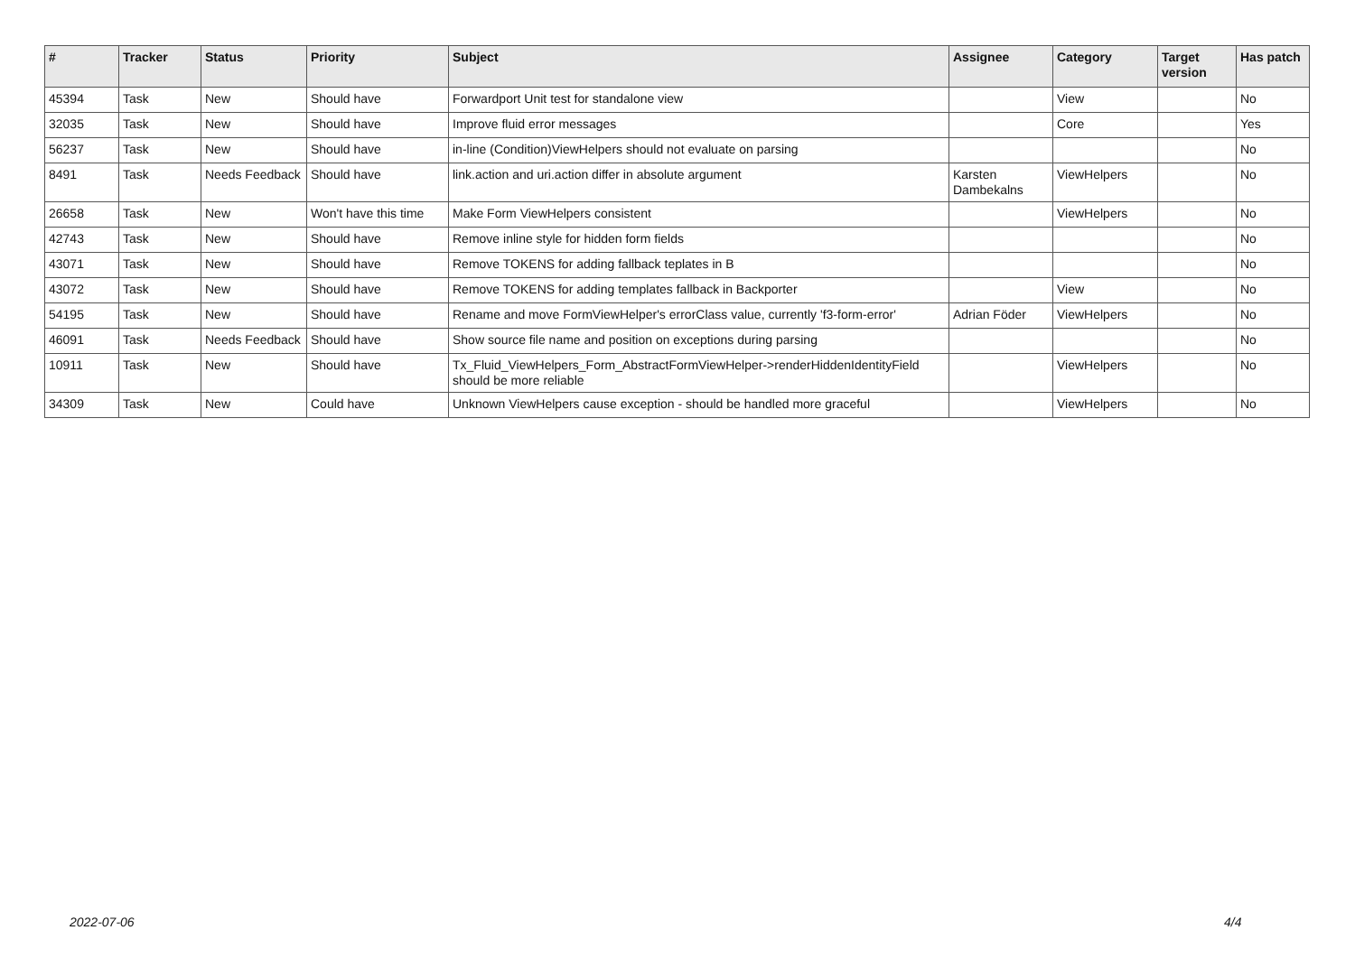| # | Tracker | Status | Priority | Subject | Assignee | Category | Target version | Has patch |
| --- | --- | --- | --- | --- | --- | --- | --- | --- |
| 45394 | Task | New | Should have | Forwardport Unit test for standalone view | | View | | No |
| 32035 | Task | New | Should have | Improve fluid error messages | | Core | | Yes |
| 56237 | Task | New | Should have | in-line (Condition)ViewHelpers should not evaluate on parsing | | | | No |
| 8491 | Task | Needs Feedback | Should have | link.action and uri.action differ in absolute argument | Karsten Dambekalns | ViewHelpers | | No |
| 26658 | Task | New | Won't have this time | Make Form ViewHelpers consistent | | ViewHelpers | | No |
| 42743 | Task | New | Should have | Remove inline style for hidden form fields | | | | No |
| 43071 | Task | New | Should have | Remove TOKENS for adding fallback teplates in B | | | | No |
| 43072 | Task | New | Should have | Remove TOKENS for adding templates fallback in Backporter | | View | | No |
| 54195 | Task | New | Should have | Rename and move FormViewHelper's errorClass value, currently 'f3-form-error' | Adrian Föder | ViewHelpers | | No |
| 46091 | Task | Needs Feedback | Should have | Show source file name and position on exceptions during parsing | | | | No |
| 10911 | Task | New | Should have | Tx_Fluid_ViewHelpers_Form_AbstractFormViewHelper->renderHiddenIdentityField should be more reliable | | ViewHelpers | | No |
| 34309 | Task | New | Could have | Unknown ViewHelpers cause exception - should be handled more graceful | | ViewHelpers | | No |
2022-07-06 4/4